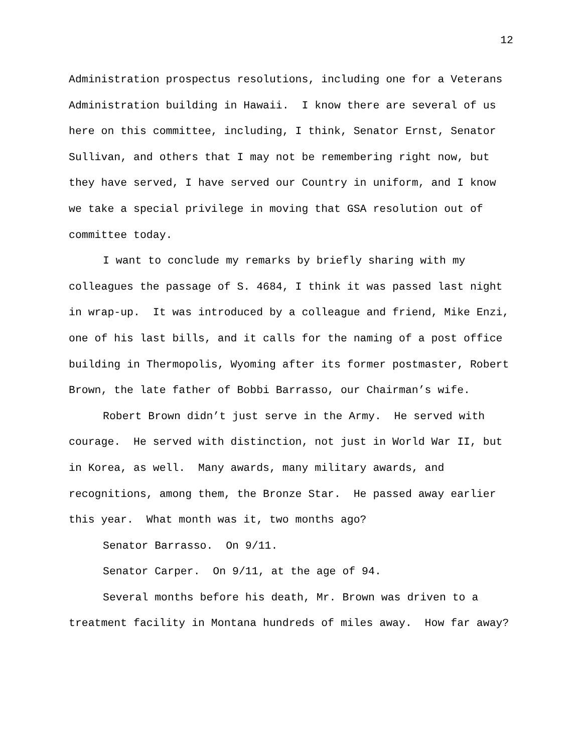12
Administration prospectus resolutions, including one for a Veterans Administration building in Hawaii. I know there are several of us here on this committee, including, I think, Senator Ernst, Senator Sullivan, and others that I may not be remembering right now, but they have served, I have served our Country in uniform, and I know we take a special privilege in moving that GSA resolution out of committee today.
I want to conclude my remarks by briefly sharing with my colleagues the passage of S. 4684, I think it was passed last night in wrap-up. It was introduced by a colleague and friend, Mike Enzi, one of his last bills, and it calls for the naming of a post office building in Thermopolis, Wyoming after its former postmaster, Robert Brown, the late father of Bobbi Barrasso, our Chairman’s wife.
Robert Brown didn’t just serve in the Army. He served with courage. He served with distinction, not just in World War II, but in Korea, as well. Many awards, many military awards, and recognitions, among them, the Bronze Star. He passed away earlier this year. What month was it, two months ago?
Senator Barrasso. On 9/11.
Senator Carper. On 9/11, at the age of 94.
Several months before his death, Mr. Brown was driven to a treatment facility in Montana hundreds of miles away. How far away?